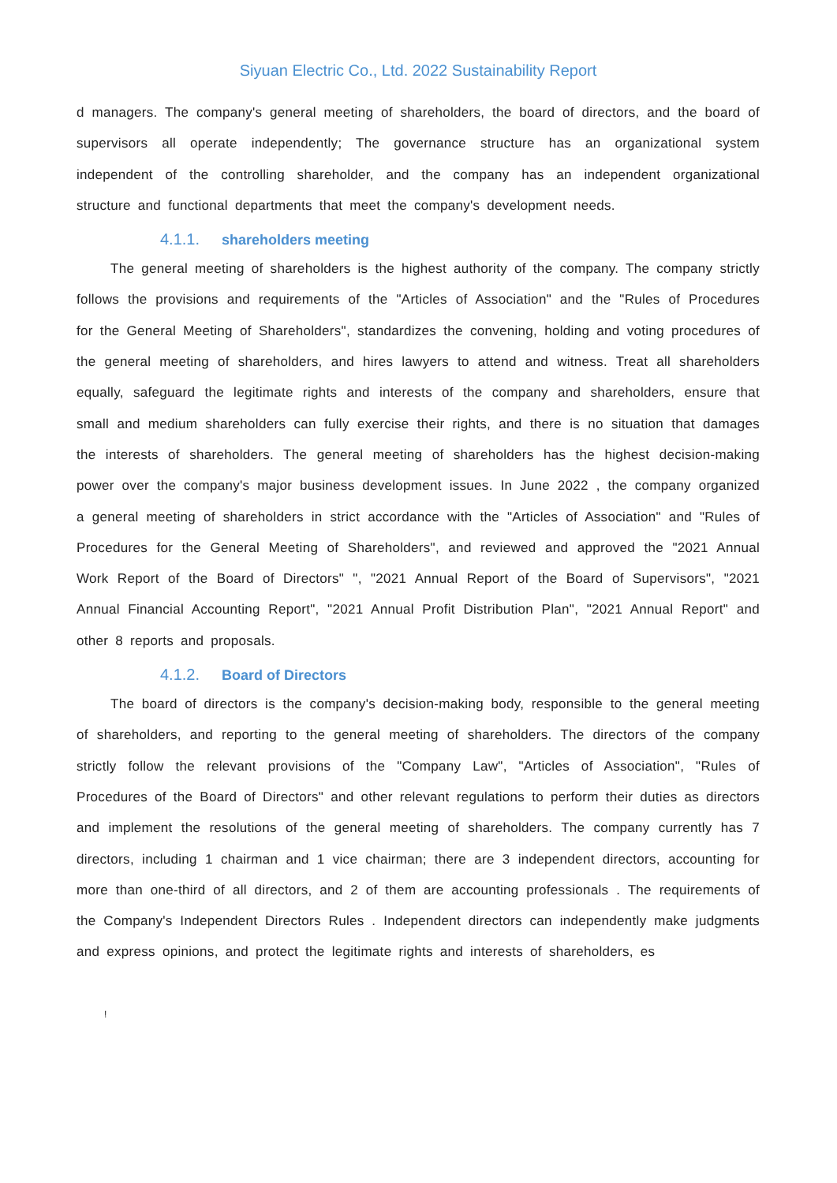Siyuan Electric Co., Ltd. 2022 Sustainability Report
d managers. The company's general meeting of shareholders, the board of directors, and the board of supervisors all operate independently; The governance structure has an organizational system independent of the controlling shareholder, and the company has an independent organizational structure and functional departments that meet the company's development needs.
4.1.1. shareholders meeting
The general meeting of shareholders is the highest authority of the company. The company strictly follows the provisions and requirements of the "Articles of Association" and the "Rules of Procedures for the General Meeting of Shareholders", standardizes the convening, holding and voting procedures of the general meeting of shareholders, and hires lawyers to attend and witness. Treat all shareholders equally, safeguard the legitimate rights and interests of the company and shareholders, ensure that small and medium shareholders can fully exercise their rights, and there is no situation that damages the interests of shareholders. The general meeting of shareholders has the highest decision-making power over the company's major business development issues. In June 2022 , the company organized a general meeting of shareholders in strict accordance with the "Articles of Association" and "Rules of Procedures for the General Meeting of Shareholders", and reviewed and approved the "2021 Annual Work Report of the Board of Directors" ", "2021 Annual Report of the Board of Supervisors", "2021 Annual Financial Accounting Report", "2021 Annual Profit Distribution Plan", "2021 Annual Report" and other 8 reports and proposals.
4.1.2. Board of Directors
The board of directors is the company's decision-making body, responsible to the general meeting of shareholders, and reporting to the general meeting of shareholders. The directors of the company strictly follow the relevant provisions of the "Company Law", "Articles of Association", "Rules of Procedures of the Board of Directors" and other relevant regulations to perform their duties as directors and implement the resolutions of the general meeting of shareholders. The company currently has 7 directors, including 1 chairman and 1 vice chairman; there are 3 independent directors, accounting for more than one-third of all directors, and 2 of them are accounting professionals . The requirements of the Company's Independent Directors Rules . Independent directors can independently make judgments and express opinions, and protect the legitimate rights and interests of shareholders, es
!